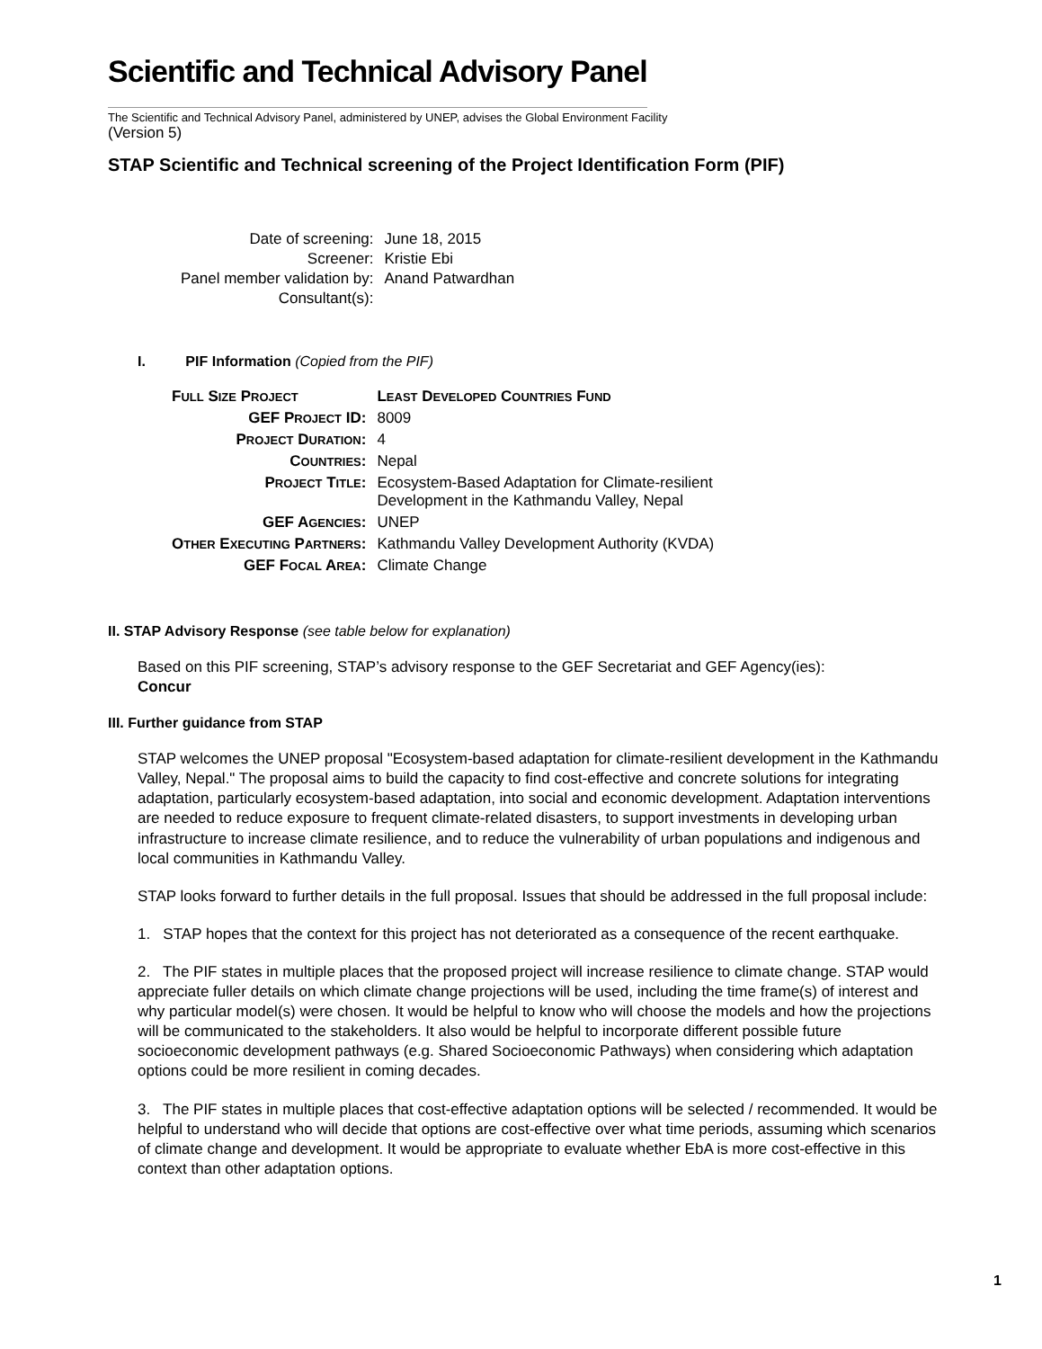Scientific and Technical Advisory Panel
The Scientific and Technical Advisory Panel, administered by UNEP, advises the Global Environment Facility
(Version 5)
STAP Scientific and Technical screening of the Project Identification Form (PIF)
| Date of screening: | June 18, 2015 |
| Screener: | Kristie Ebi |
| Panel member validation by: | Anand Patwardhan |
| Consultant(s): | |
I. PIF Information (Copied from the PIF)
| F ULL S IZE P ROJECT | L EAST D EVELOPED C OUNTRIES F UND |
| GEF P ROJECT ID: | 8009 |
| P ROJECT D URATION : | 4 |
| C OUNTRIES : | Nepal |
| P ROJECT T ITLE : | Ecosystem-Based Adaptation for Climate-resilient Development in the Kathmandu Valley, Nepal |
| GEF A GENCIES : | UNEP |
| O THER E XECUTING P ARTNERS : | Kathmandu Valley Development Authority (KVDA) |
| GEF F OCAL A REA : | Climate Change |
II. STAP Advisory Response (see table below for explanation)
Based on this PIF screening, STAP’s advisory response to the GEF Secretariat and GEF Agency(ies):
Concur
III. Further guidance from STAP
STAP welcomes the UNEP proposal "Ecosystem-based adaptation for climate-resilient development in the Kathmandu Valley, Nepal." The proposal aims to build the capacity to find cost-effective and concrete solutions for integrating adaptation, particularly ecosystem-based adaptation, into social and economic development. Adaptation interventions are needed to reduce exposure to frequent climate-related disasters, to support investments in developing urban infrastructure to increase climate resilience, and to reduce the vulnerability of urban populations and indigenous and local communities in Kathmandu Valley.
STAP looks forward to further details in the full proposal. Issues that should be addressed in the full proposal include:
1. STAP hopes that the context for this project has not deteriorated as a consequence of the recent earthquake.
2. The PIF states in multiple places that the proposed project will increase resilience to climate change. STAP would appreciate fuller details on which climate change projections will be used, including the time frame(s) of interest and why particular model(s) were chosen. It would be helpful to know who will choose the models and how the projections will be communicated to the stakeholders. It also would be helpful to incorporate different possible future socioeconomic development pathways (e.g. Shared Socioeconomic Pathways) when considering which adaptation options could be more resilient in coming decades.
3. The PIF states in multiple places that cost-effective adaptation options will be selected / recommended. It would be helpful to understand who will decide that options are cost-effective over what time periods, assuming which scenarios of climate change and development. It would be appropriate to evaluate whether EbA is more cost-effective in this context than other adaptation options.
1